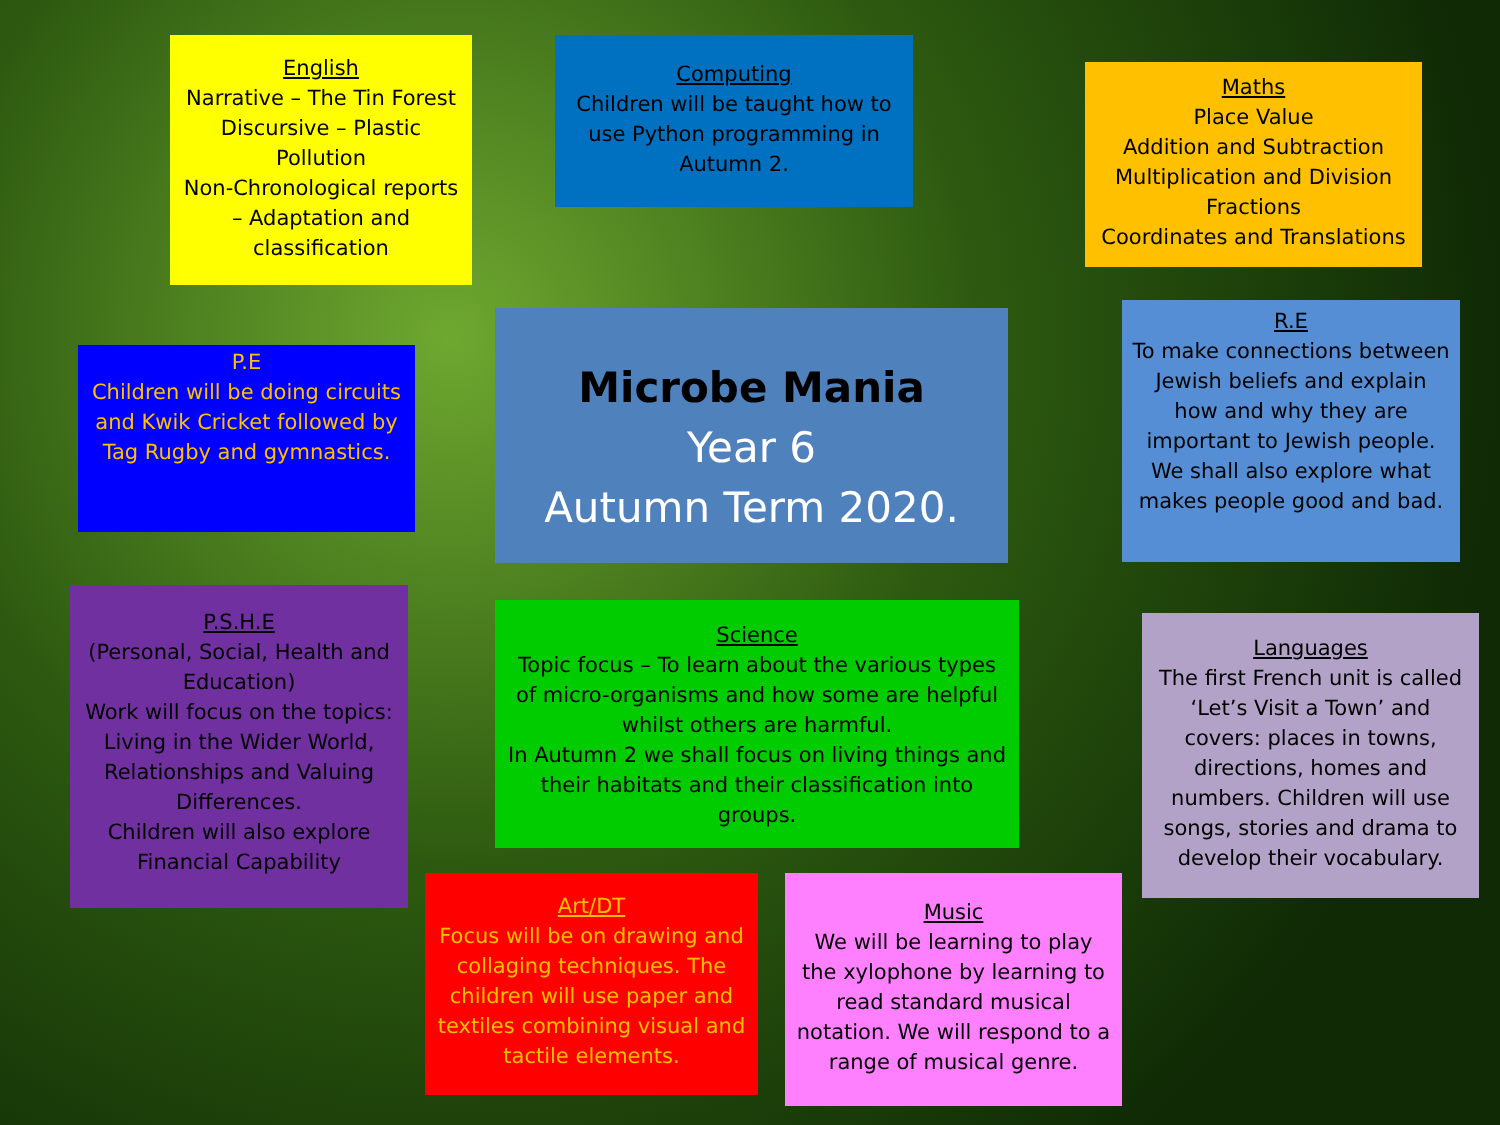English
Narrative – The Tin Forest
Discursive – Plastic Pollution
Non-Chronological reports – Adaptation and classification
Computing
Children will be taught how to use Python programming in Autumn 2.
Maths
Place Value
Addition and Subtraction
Multiplication and Division
Fractions
Coordinates and Translations
P.E
Children will be doing circuits and Kwik Cricket followed by Tag Rugby and gymnastics.
Microbe Mania
Year 6
Autumn Term 2020.
R.E
To make connections between Jewish beliefs and explain how and why they are important to Jewish people.
We shall also explore what makes people good and bad.
P.S.H.E
(Personal, Social, Health and Education)
Work will focus on the topics: Living in the Wider World, Relationships and Valuing Differences.
Children will also explore Financial Capability
Science
Topic focus – To learn about the various types of micro-organisms and how some are helpful whilst others are harmful.
In Autumn 2 we shall focus on living things and their habitats and their classification into groups.
Languages
The first French unit is called ‘Let’s Visit a Town’ and covers: places in towns, directions, homes and numbers. Children will use songs, stories and drama to develop their vocabulary.
Art/DT
Focus will be on drawing and collaging techniques. The children will use paper and textiles combining visual and tactile elements.
Music
We will be learning to play the xylophone by learning to read standard musical notation. We will respond to a range of musical genre.